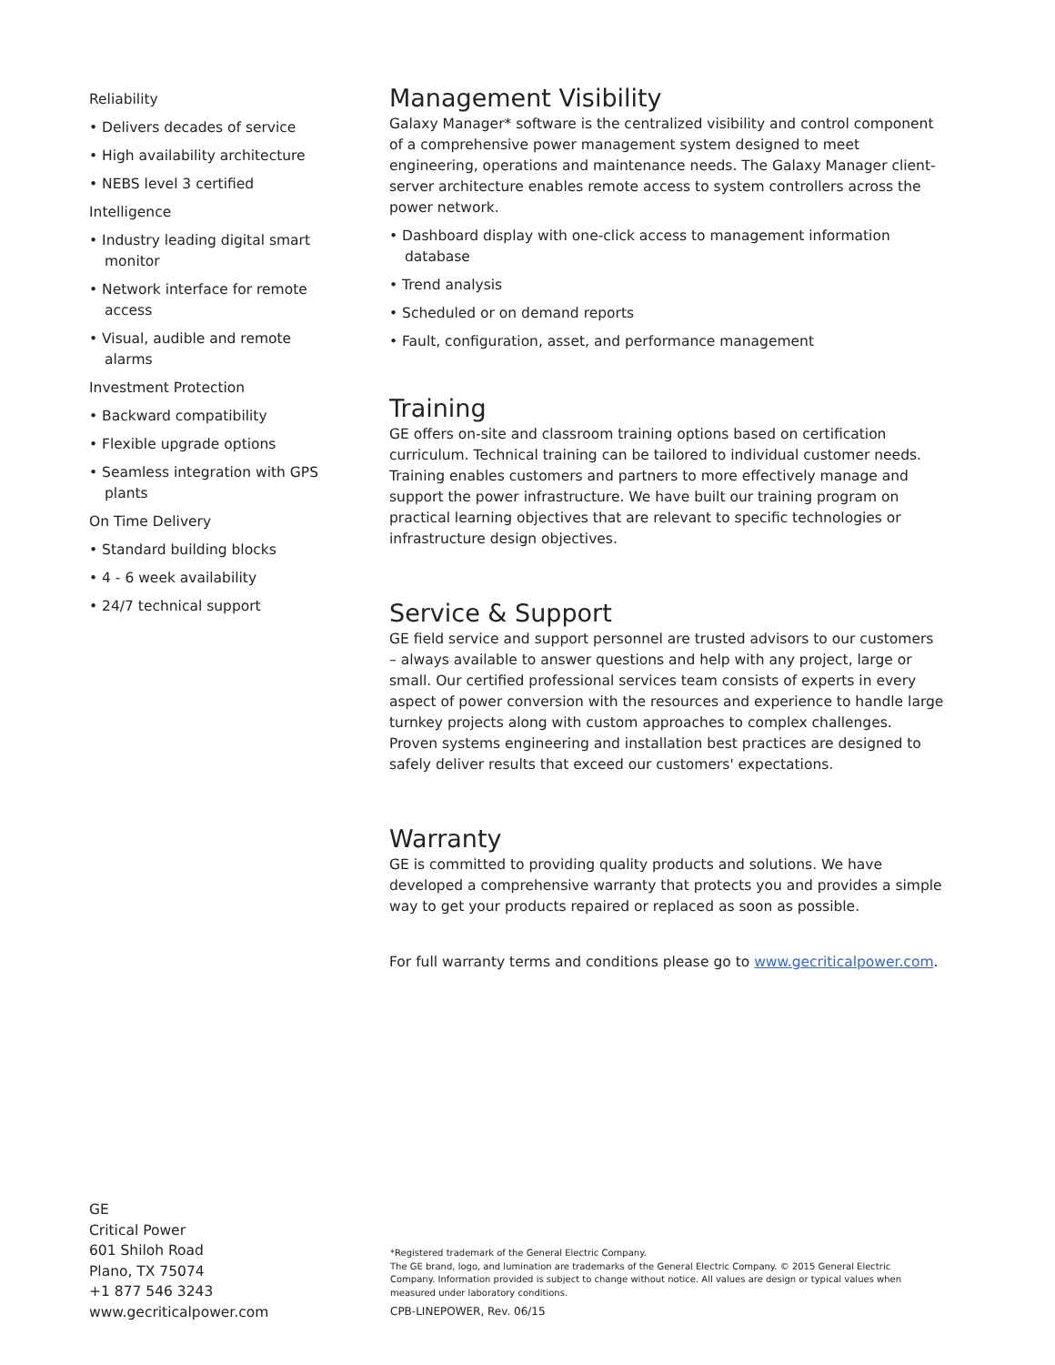Reliability
• Delivers decades of service
• High availability architecture
• NEBS level 3 certified
Intelligence
• Industry leading digital smart monitor
• Network interface for remote access
• Visual, audible and remote alarms
Investment Protection
• Backward compatibility
• Flexible upgrade options
• Seamless integration with GPS plants
On Time Delivery
• Standard building blocks
• 4 - 6 week availability
• 24/7 technical support
Management Visibility
Galaxy Manager* software is the centralized visibility and control component of a comprehensive power management system designed to meet engineering, operations and maintenance needs. The Galaxy Manager client-server architecture enables remote access to system controllers across the power network.
• Dashboard display with one-click access to management information database
• Trend analysis
• Scheduled or on demand reports
• Fault, configuration, asset, and performance management
Training
GE offers on-site and classroom training options based on certification curriculum. Technical training can be tailored to individual customer needs. Training enables customers and partners to more effectively manage and support the power infrastructure. We have built our training program on practical learning objectives that are relevant to specific technologies or infrastructure design objectives.
Service & Support
GE field service and support personnel are trusted advisors to our customers – always available to answer questions and help with any project, large or small. Our certified professional services team consists of experts in every aspect of power conversion with the resources and experience to handle large turnkey projects along with custom approaches to complex challenges. Proven systems engineering and installation best practices are designed to safely deliver results that exceed our customers' expectations.
Warranty
GE is committed to providing quality products and solutions. We have developed a comprehensive warranty that protects you and provides a simple way to get your products repaired or replaced as soon as possible.
For full warranty terms and conditions please go to www.gecriticalpower.com.
GE
Critical Power
601 Shiloh Road
Plano, TX 75074
+1 877 546 3243
www.gecriticalpower.com
*Registered trademark of the General Electric Company.
The GE brand, logo, and lumination are trademarks of the General Electric Company. © 2015 General Electric Company. Information provided is subject to change without notice. All values are design or typical values when measured under laboratory conditions.
CPB-LINEPOWER, Rev. 06/15